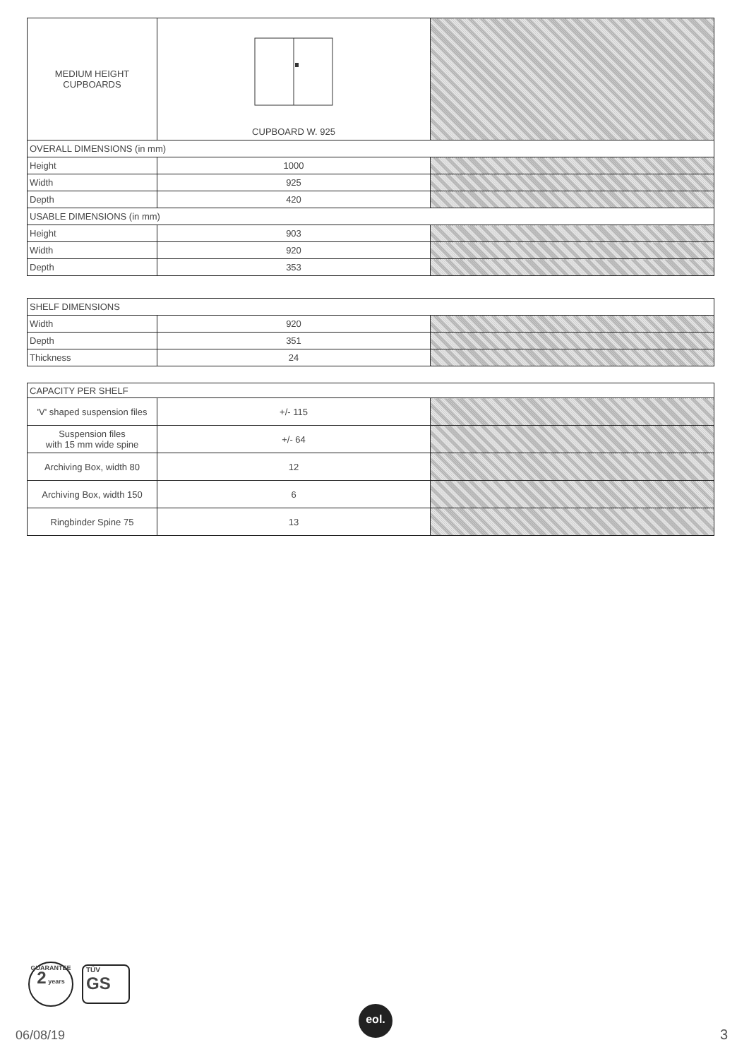| MEDIUM HEIGHT CUPBOARDS | CUPBOARD W. 925 | |
| OVERALL DIMENSIONS (in mm) | | |
| Height | 1000 | |
| Width | 925 | |
| Depth | 420 | |
| USABLE DIMENSIONS (in mm) | | |
| Height | 903 | |
| Width | 920 | |
| Depth | 353 | |
| SHELF DIMENSIONS | | |
| Width | 920 | |
| Depth | 351 | |
| Thickness | 24 | |
| CAPACITY PER SHELF | | |
| 'V' shaped suspension files | +/- 115 | |
| Suspension files with 15 mm wide spine | +/- 64 | |
| Archiving Box, width 80 | 12 | |
| Archiving Box, width 150 | 6 | |
| Ringbinder Spine 75 | 13 | |
GUARANTEE
2 years
TÜV
GS
06/08/19
eol.
3